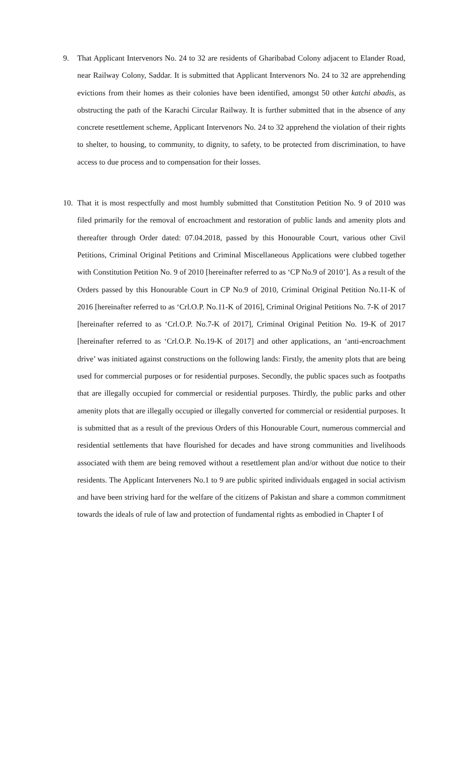9. That Applicant Intervenors No. 24 to 32 are residents of Gharibabad Colony adjacent to Elander Road, near Railway Colony, Saddar. It is submitted that Applicant Intervenors No. 24 to 32 are apprehending evictions from their homes as their colonies have been identified, amongst 50 other katchi abadis, as obstructing the path of the Karachi Circular Railway. It is further submitted that in the absence of any concrete resettlement scheme, Applicant Intervenors No. 24 to 32 apprehend the violation of their rights to shelter, to housing, to community, to dignity, to safety, to be protected from discrimination, to have access to due process and to compensation for their losses.
10. That it is most respectfully and most humbly submitted that Constitution Petition No. 9 of 2010 was filed primarily for the removal of encroachment and restoration of public lands and amenity plots and thereafter through Order dated: 07.04.2018, passed by this Honourable Court, various other Civil Petitions, Criminal Original Petitions and Criminal Miscellaneous Applications were clubbed together with Constitution Petition No. 9 of 2010 [hereinafter referred to as ‘CP No.9 of 2010’]. As a result of the Orders passed by this Honourable Court in CP No.9 of 2010, Criminal Original Petition No.11-K of 2016 [hereinafter referred to as ‘Crl.O.P. No.11-K of 2016], Criminal Original Petitions No. 7-K of 2017 [hereinafter referred to as ‘Crl.O.P. No.7-K of 2017], Criminal Original Petition No. 19-K of 2017 [hereinafter referred to as ‘Crl.O.P. No.19-K of 2017] and other applications, an ‘anti-encroachment drive’ was initiated against constructions on the following lands: Firstly, the amenity plots that are being used for commercial purposes or for residential purposes. Secondly, the public spaces such as footpaths that are illegally occupied for commercial or residential purposes. Thirdly, the public parks and other amenity plots that are illegally occupied or illegally converted for commercial or residential purposes. It is submitted that as a result of the previous Orders of this Honourable Court, numerous commercial and residential settlements that have flourished for decades and have strong communities and livelihoods associated with them are being removed without a resettlement plan and/or without due notice to their residents. The Applicant Interveners No.1 to 9 are public spirited individuals engaged in social activism and have been striving hard for the welfare of the citizens of Pakistan and share a common commitment towards the ideals of rule of law and protection of fundamental rights as embodied in Chapter I of